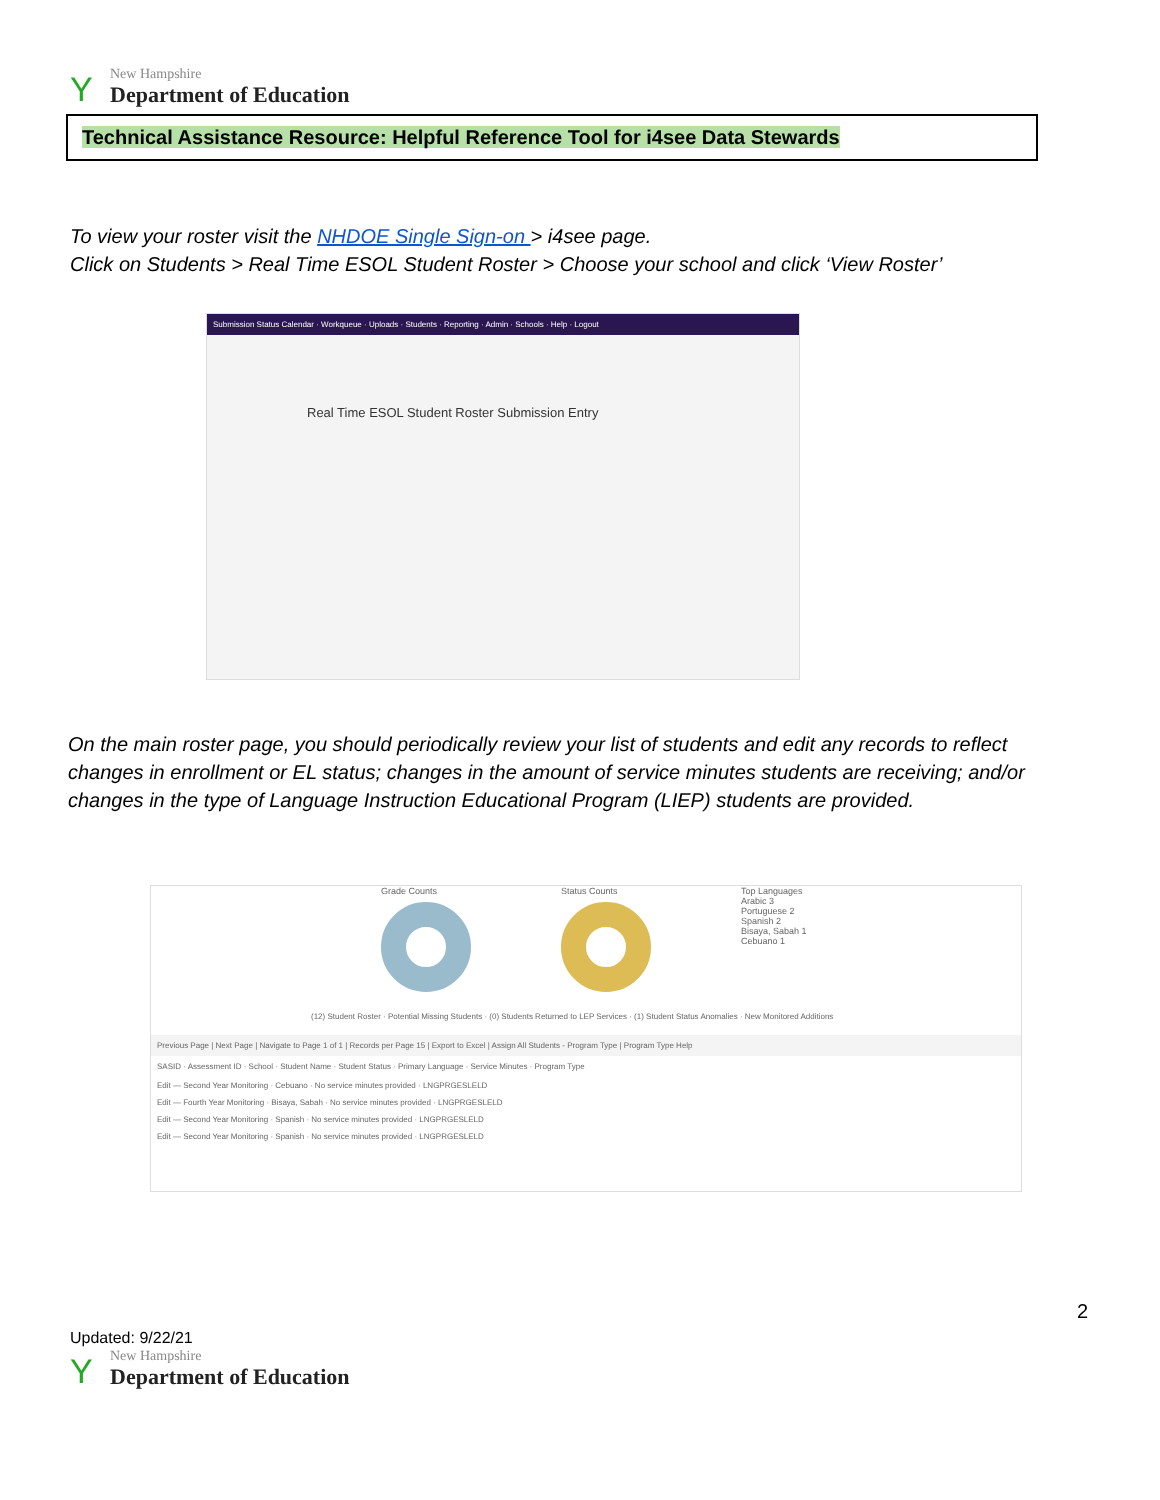Y
New Hampshire
Department of Education
Technical Assistance Resource: Helpful Reference Tool for i4see Data Stewards
To view your roster visit the NHDOE Single Sign-on > i4see page.
Click on Students > Real Time ESOL Student Roster > Choose your school and click ‘View Roster’
Submission Status Calendar · Workqueue · Uploads · Students · Reporting · Admin · Schools · Help · Logout
Real Time ESOL Student Roster Submission Entry
On the main roster page, you should periodically review your list of students and edit any records to reflect changes in enrollment or EL status; changes in the amount of service minutes students are receiving; and/or changes in the type of Language Instruction Educational Program (LIEP) students are provided.
Grade Counts Status Counts Top Languages
Arabic 3
Portuguese 2
Spanish 2
Bisaya, Sabah 1
Cebuano 1
(12) Student Roster · Potential Missing Students · (0) Students Returned to LEP Services · (1) Student Status Anomalies · New Monitored Additions
Previous Page | Next Page | Navigate to Page 1 of 1 | Records per Page 15 | Export to Excel | Assign All Students - Program Type | Program Type Help
SASID · Assessment ID · School · Student Name · Student Status · Primary Language · Service Minutes · Program Type
Edit — Second Year Monitoring · Cebuano · No service minutes provided · LNGPRGESLELD
Edit — Fourth Year Monitoring · Bisaya, Sabah · No service minutes provided · LNGPRGESLELD
Edit — Second Year Monitoring · Spanish · No service minutes provided · LNGPRGESLELD
Edit — Second Year Monitoring · Spanish · No service minutes provided · LNGPRGESLELD
2
Updated: 9/22/21
Y
New Hampshire
Department of Education